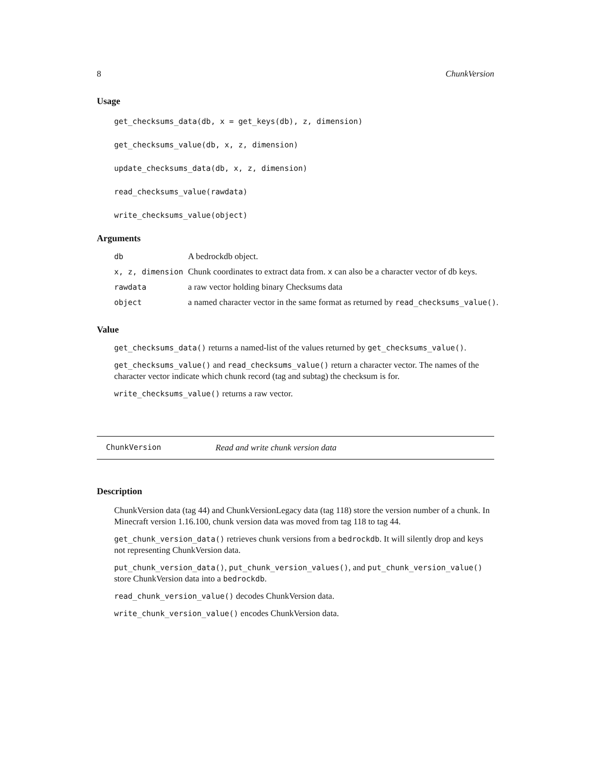8 ChunkVersion
Usage
get_checksums_data(db, x = get_keys(db), z, dimension)
get_checksums_value(db, x, z, dimension)
update_checksums_data(db, x, z, dimension)
read_checksums_value(rawdata)
write_checksums_value(object)
Arguments
| db | A bedrockdb object. |
| x, z, dimension | Chunk coordinates to extract data from. x can also be a character vector of db keys. |
| rawdata | a raw vector holding binary Checksums data |
| object | a named character vector in the same format as returned by read_checksums_value() . |
Value
get_checksums_data() returns a named-list of the values returned by get_checksums_value().
get_checksums_value() and read_checksums_value() return a character vector. The names of the character vector indicate which chunk record (tag and subtag) the checksum is for.
write_checksums_value() returns a raw vector.
ChunkVersion Read and write chunk version data
Description
ChunkVersion data (tag 44) and ChunkVersionLegacy data (tag 118) store the version number of a chunk. In Minecraft version 1.16.100, chunk version data was moved from tag 118 to tag 44.
get_chunk_version_data() retrieves chunk versions from a bedrockdb. It will silently drop and keys not representing ChunkVersion data.
put_chunk_version_data(), put_chunk_version_values(), and put_chunk_version_value() store ChunkVersion data into a bedrockdb.
read_chunk_version_value() decodes ChunkVersion data.
write_chunk_version_value() encodes ChunkVersion data.